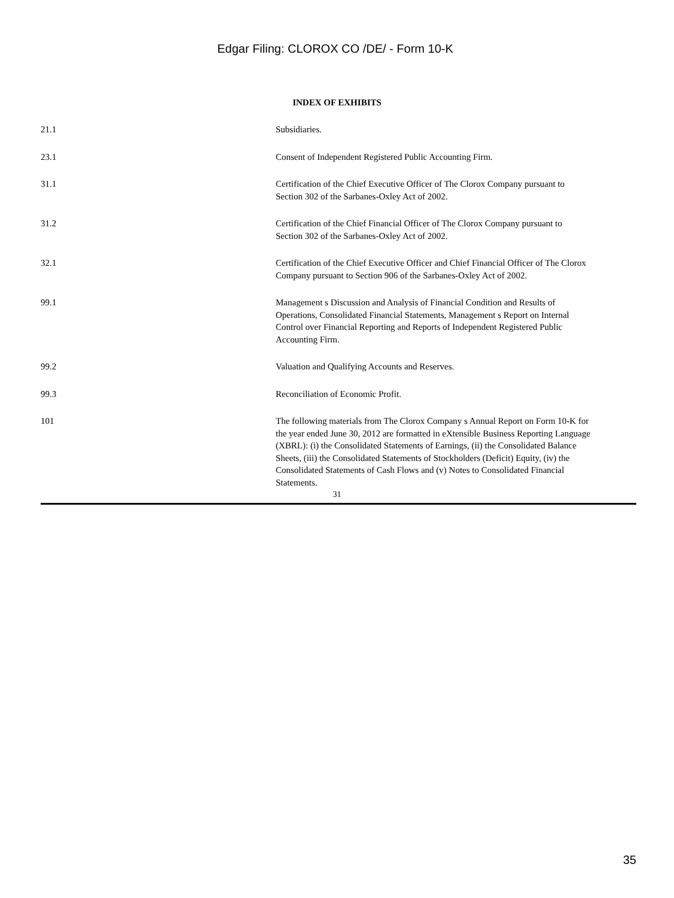Edgar Filing: CLOROX CO /DE/ - Form 10-K
INDEX OF EXHIBITS
| 21.1 | Subsidiaries. |
| 23.1 | Consent of Independent Registered Public Accounting Firm. |
| 31.1 | Certification of the Chief Executive Officer of The Clorox Company pursuant to Section 302 of the Sarbanes-Oxley Act of 2002. |
| 31.2 | Certification of the Chief Financial Officer of The Clorox Company pursuant to Section 302 of the Sarbanes-Oxley Act of 2002. |
| 32.1 | Certification of the Chief Executive Officer and Chief Financial Officer of The Clorox Company pursuant to Section 906 of the Sarbanes-Oxley Act of 2002. |
| 99.1 | Management s Discussion and Analysis of Financial Condition and Results of Operations, Consolidated Financial Statements, Management s Report on Internal Control over Financial Reporting and Reports of Independent Registered Public Accounting Firm. |
| 99.2 | Valuation and Qualifying Accounts and Reserves. |
| 99.3 | Reconciliation of Economic Profit. |
| 101 | The following materials from The Clorox Company s Annual Report on Form 10-K for the year ended June 30, 2012 are formatted in eXtensible Business Reporting Language (XBRL): (i) the Consolidated Statements of Earnings, (ii) the Consolidated Balance Sheets, (iii) the Consolidated Statements of Stockholders (Deficit) Equity, (iv) the Consolidated Statements of Cash Flows and (v) Notes to Consolidated Financial Statements. |
31
35